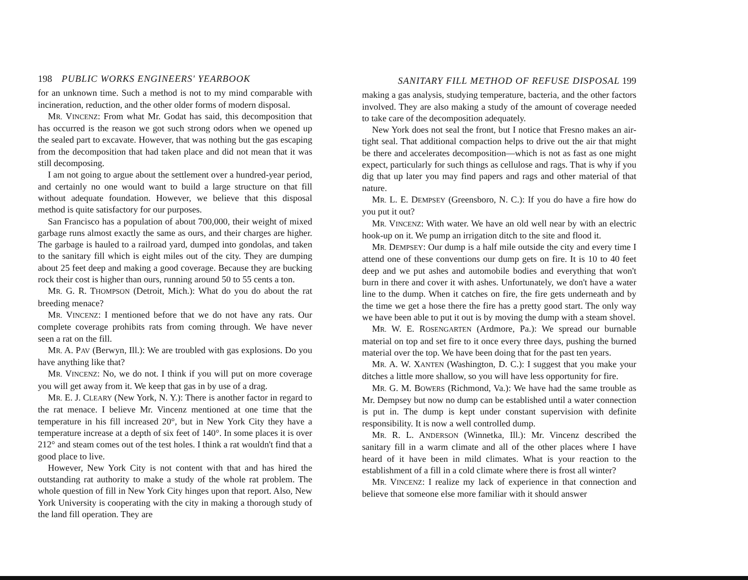198 PUBLIC WORKS ENGINEERS' YEARBOOK
for an unknown time. Such a method is not to my mind comparable with incineration, reduction, and the other older forms of modern disposal.
MR. VINCENZ: From what Mr. Godat has said, this decomposition that has occurred is the reason we got such strong odors when we opened up the sealed part to excavate. However, that was nothing but the gas escaping from the decomposition that had taken place and did not mean that it was still decomposing.
I am not going to argue about the settlement over a hundred-year period, and certainly no one would want to build a large structure on that fill without adequate foundation. However, we believe that this disposal method is quite satisfactory for our purposes.
San Francisco has a population of about 700,000, their weight of mixed garbage runs almost exactly the same as ours, and their charges are higher. The garbage is hauled to a railroad yard, dumped into gondolas, and taken to the sanitary fill which is eight miles out of the city. They are dumping about 25 feet deep and making a good coverage. Because they are bucking rock their cost is higher than ours, running around 50 to 55 cents a ton.
MR. G. R. THOMPSON (Detroit, Mich.): What do you do about the rat breeding menace?
MR. VINCENZ: I mentioned before that we do not have any rats. Our complete coverage prohibits rats from coming through. We have never seen a rat on the fill.
MR. A. PAV (Berwyn, Ill.): We are troubled with gas explosions. Do you have anything like that?
MR. VINCENZ: No, we do not. I think if you will put on more coverage you will get away from it. We keep that gas in by use of a drag.
MR. E. J. CLEARY (New York, N. Y.): There is another factor in regard to the rat menace. I believe Mr. Vincenz mentioned at one time that the temperature in his fill increased 20°, but in New York City they have a temperature increase at a depth of six feet of 140°. In some places it is over 212° and steam comes out of the test holes. I think a rat wouldn't find that a good place to live.
However, New York City is not content with that and has hired the outstanding rat authority to make a study of the whole rat problem. The whole question of fill in New York City hinges upon that report. Also, New York University is cooperating with the city in making a thorough study of the land fill operation. They are
SANITARY FILL METHOD OF REFUSE DISPOSAL 199
making a gas analysis, studying temperature, bacteria, and the other factors involved. They are also making a study of the amount of coverage needed to take care of the decomposition adequately.
New York does not seal the front, but I notice that Fresno makes an air-tight seal. That additional compaction helps to drive out the air that might be there and accelerates decomposition—which is not as fast as one might expect, particularly for such things as cellulose and rags. That is why if you dig that up later you may find papers and rags and other material of that nature.
MR. L. E. DEMPSEY (Greensboro, N. C.): If you do have a fire how do you put it out?
MR. VINCENZ: With water. We have an old well near by with an electric hook-up on it. We pump an irrigation ditch to the site and flood it.
MR. DEMPSEY: Our dump is a half mile outside the city and every time I attend one of these conventions our dump gets on fire. It is 10 to 40 feet deep and we put ashes and automobile bodies and everything that won't burn in there and cover it with ashes. Unfortunately, we don't have a water line to the dump. When it catches on fire, the fire gets underneath and by the time we get a hose there the fire has a pretty good start. The only way we have been able to put it out is by moving the dump with a steam shovel.
MR. W. E. ROSENGARTEN (Ardmore, Pa.): We spread our burnable material on top and set fire to it once every three days, pushing the burned material over the top. We have been doing that for the past ten years.
MR. A. W. XANTEN (Washington, D. C.): I suggest that you make your ditches a little more shallow, so you will have less opportunity for fire.
MR. G. M. BOWERS (Richmond, Va.): We have had the same trouble as Mr. Dempsey but now no dump can be established until a water connection is put in. The dump is kept under constant supervision with definite responsibility. It is now a well controlled dump.
MR. R. L. ANDERSON (Winnetka, Ill.): Mr. Vincenz described the sanitary fill in a warm climate and all of the other places where I have heard of it have been in mild climates. What is your reaction to the establishment of a fill in a cold climate where there is frost all winter?
MR. VINCENZ: I realize my lack of experience in that connection and believe that someone else more familiar with it should answer